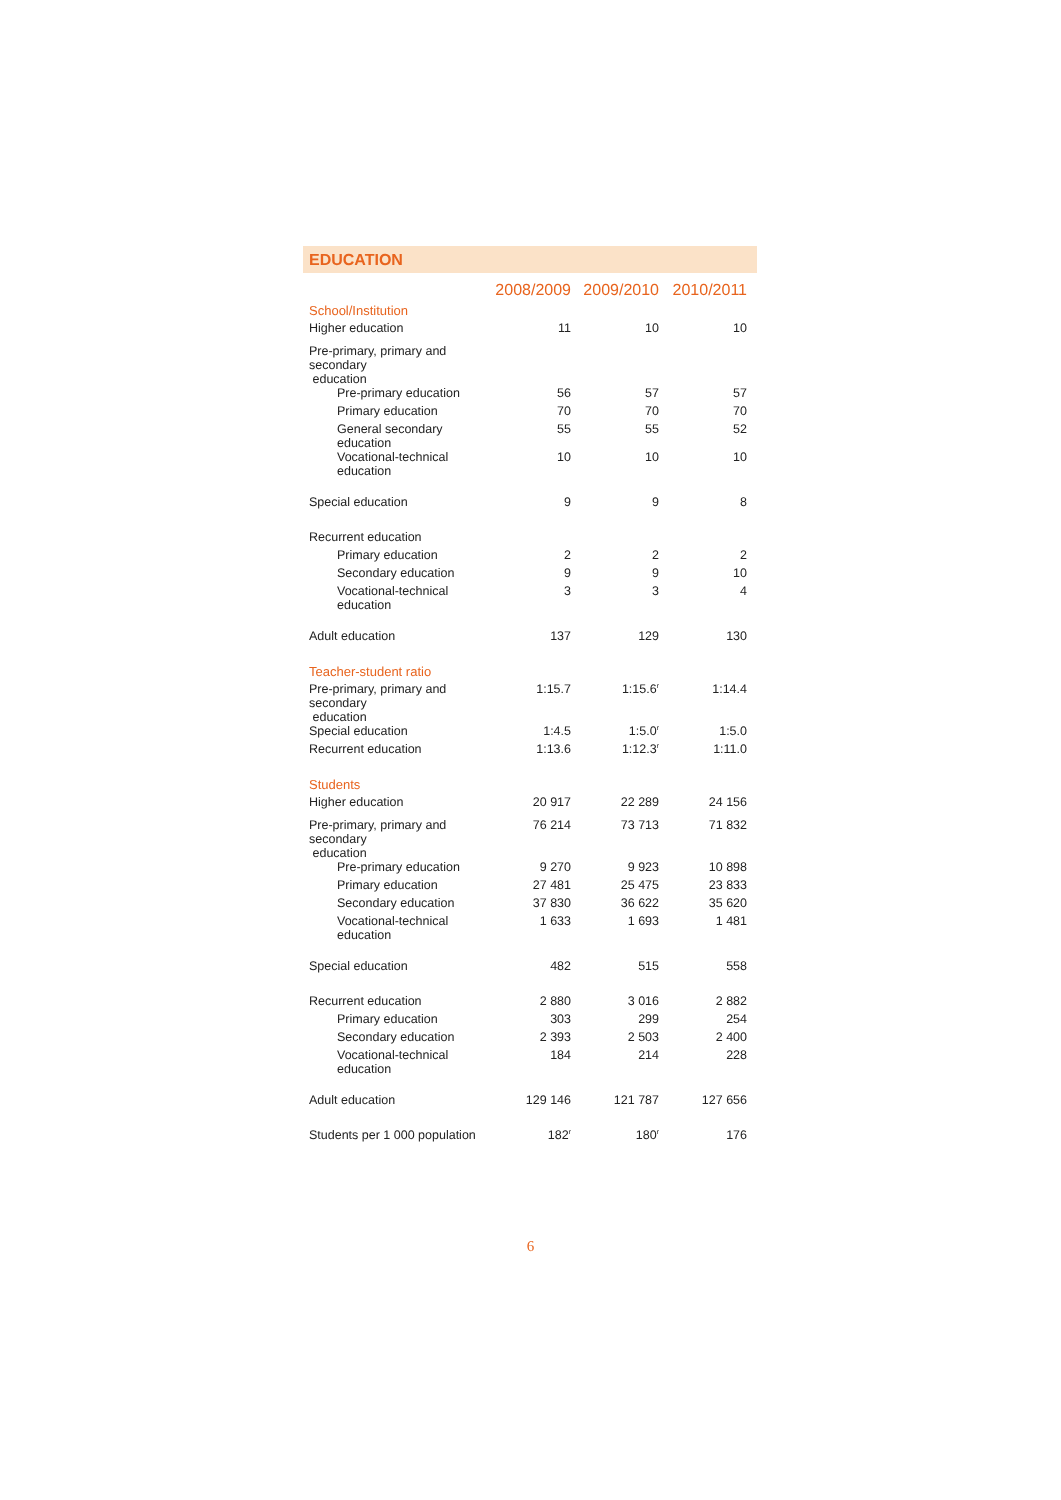EDUCATION
| | 2008/2009 | 2009/2010 | 2010/2011 |
| --- | --- | --- | --- |
| School/Institution | | | |
| Higher education | 11 | 10 | 10 |
| Pre-primary, primary and secondary education | | | |
| Pre-primary education | 56 | 57 | 57 |
| Primary education | 70 | 70 | 70 |
| General secondary education | 55 | 55 | 52 |
| Vocational-technical education | 10 | 10 | 10 |
| Special education | 9 | 9 | 8 |
| Recurrent education | | | |
| Primary education | 2 | 2 | 2 |
| Secondary education | 9 | 9 | 10 |
| Vocational-technical education | 3 | 3 | 4 |
| Adult education | 137 | 129 | 130 |
| Teacher-student ratio | | | |
| Pre-primary, primary and secondary education | 1:15.7 | 1:15.6<sup>r</sup> | 1:14.4 |
| Special education | 1:4.5 | 1:5.0<sup>r</sup> | 1:5.0 |
| Recurrent education | 1:13.6 | 1:12.3<sup>r</sup> | 1:11.0 |
| Students | | | |
| Higher education | 20 917 | 22 289 | 24 156 |
| Pre-primary, primary and secondary education | 76 214 | 73 713 | 71 832 |
| Pre-primary education | 9 270 | 9 923 | 10 898 |
| Primary education | 27 481 | 25 475 | 23 833 |
| Secondary education | 37 830 | 36 622 | 35 620 |
| Vocational-technical education | 1 633 | 1 693 | 1 481 |
| Special education | 482 | 515 | 558 |
| Recurrent education | 2 880 | 3 016 | 2 882 |
| Primary education | 303 | 299 | 254 |
| Secondary education | 2 393 | 2 503 | 2 400 |
| Vocational-technical education | 184 | 214 | 228 |
| Adult education | 129 146 | 121 787 | 127 656 |
| Students per 1 000 population | 182<sup>r</sup> | 180<sup>r</sup> | 176 |
6